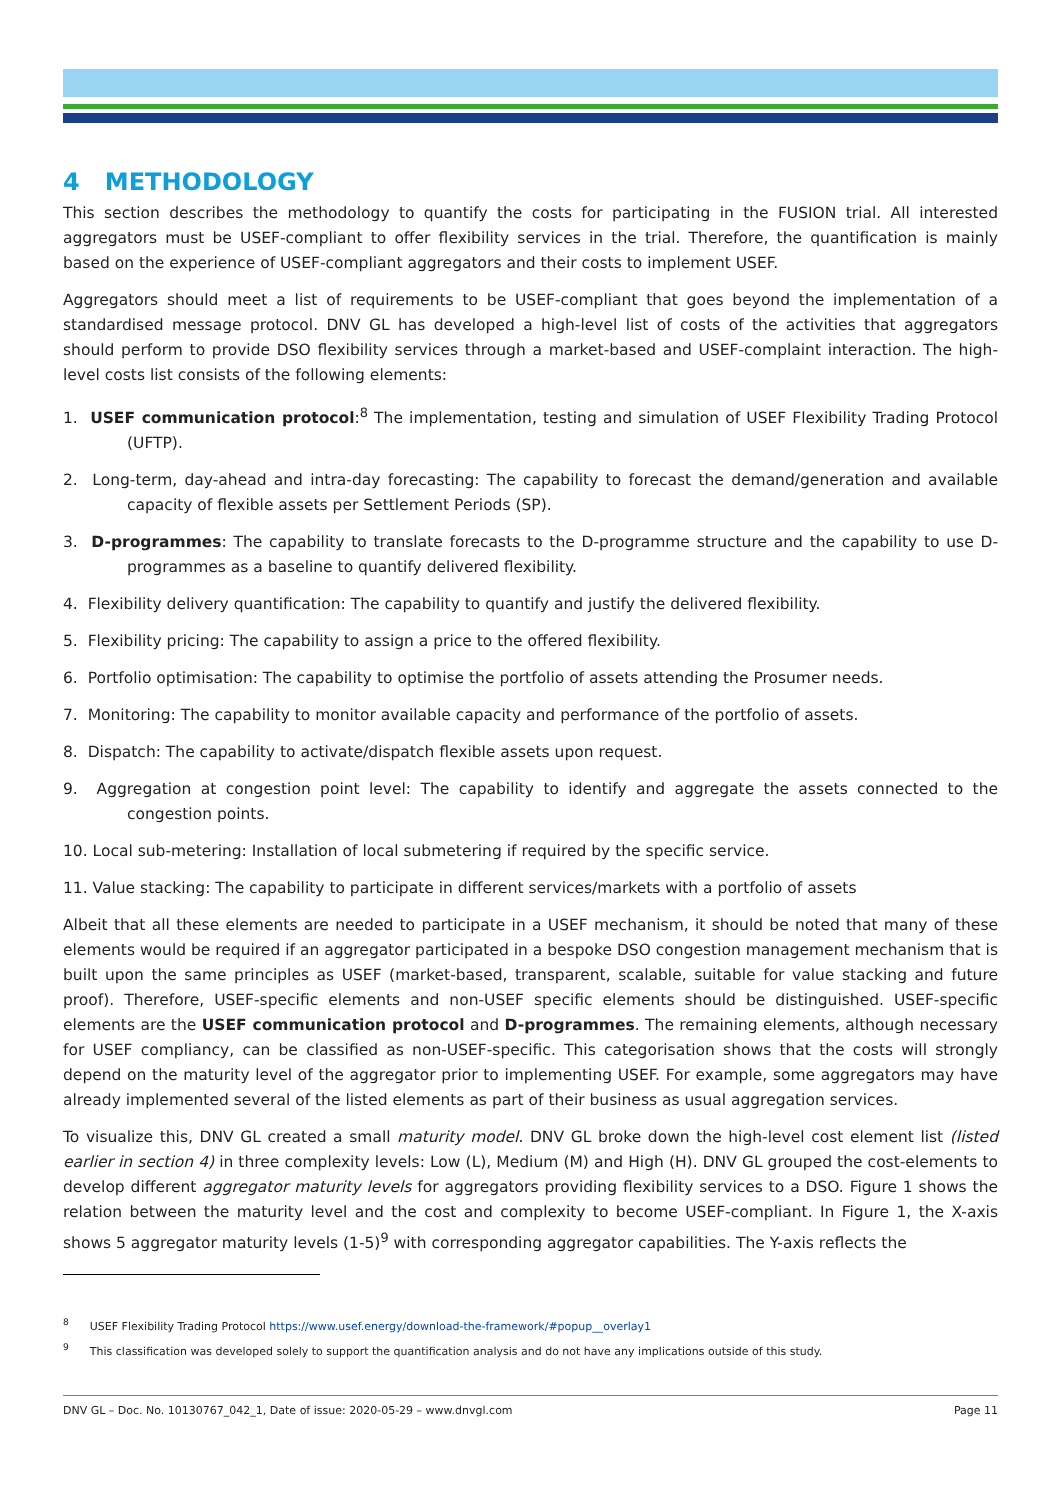4 METHODOLOGY
This section describes the methodology to quantify the costs for participating in the FUSION trial. All interested aggregators must be USEF-compliant to offer flexibility services in the trial. Therefore, the quantification is mainly based on the experience of USEF-compliant aggregators and their costs to implement USEF.
Aggregators should meet a list of requirements to be USEF-compliant that goes beyond the implementation of a standardised message protocol. DNV GL has developed a high-level list of costs of the activities that aggregators should perform to provide DSO flexibility services through a market-based and USEF-complaint interaction. The high-level costs list consists of the following elements:
1. USEF communication protocol:<sup>8</sup> The implementation, testing and simulation of USEF Flexibility Trading Protocol (UFTP).
2. Long-term, day-ahead and intra-day forecasting: The capability to forecast the demand/generation and available capacity of flexible assets per Settlement Periods (SP).
3. D-programmes: The capability to translate forecasts to the D-programme structure and the capability to use D-programmes as a baseline to quantify delivered flexibility.
4. Flexibility delivery quantification: The capability to quantify and justify the delivered flexibility.
5. Flexibility pricing: The capability to assign a price to the offered flexibility.
6. Portfolio optimisation: The capability to optimise the portfolio of assets attending the Prosumer needs.
7. Monitoring: The capability to monitor available capacity and performance of the portfolio of assets.
8. Dispatch: The capability to activate/dispatch flexible assets upon request.
9. Aggregation at congestion point level: The capability to identify and aggregate the assets connected to the congestion points.
10. Local sub-metering: Installation of local submetering if required by the specific service.
11. Value stacking: The capability to participate in different services/markets with a portfolio of assets
Albeit that all these elements are needed to participate in a USEF mechanism, it should be noted that many of these elements would be required if an aggregator participated in a bespoke DSO congestion management mechanism that is built upon the same principles as USEF (market-based, transparent, scalable, suitable for value stacking and future proof). Therefore, USEF-specific elements and non-USEF specific elements should be distinguished. USEF-specific elements are the USEF communication protocol and D-programmes. The remaining elements, although necessary for USEF compliancy, can be classified as non-USEF-specific. This categorisation shows that the costs will strongly depend on the maturity level of the aggregator prior to implementing USEF. For example, some aggregators may have already implemented several of the listed elements as part of their business as usual aggregation services.
To visualize this, DNV GL created a small maturity model. DNV GL broke down the high-level cost element list (listed earlier in section 4) in three complexity levels: Low (L), Medium (M) and High (H). DNV GL grouped the cost-elements to develop different aggregator maturity levels for aggregators providing flexibility services to a DSO. Figure 1 shows the relation between the maturity level and the cost and complexity to become USEF-compliant. In Figure 1, the X-axis shows 5 aggregator maturity levels (1-5)<sup>9</sup> with corresponding aggregator capabilities. The Y-axis reflects the
<sup>8</sup> USEF Flexibility Trading Protocol https://www.usef.energy/download-the-framework/#popup__overlay1
<sup>9</sup> This classification was developed solely to support the quantification analysis and do not have any implications outside of this study.
DNV GL – Doc. No. 10130767_042_1, Date of issue: 2020-05-29 – www.dnvgl.com Page 11